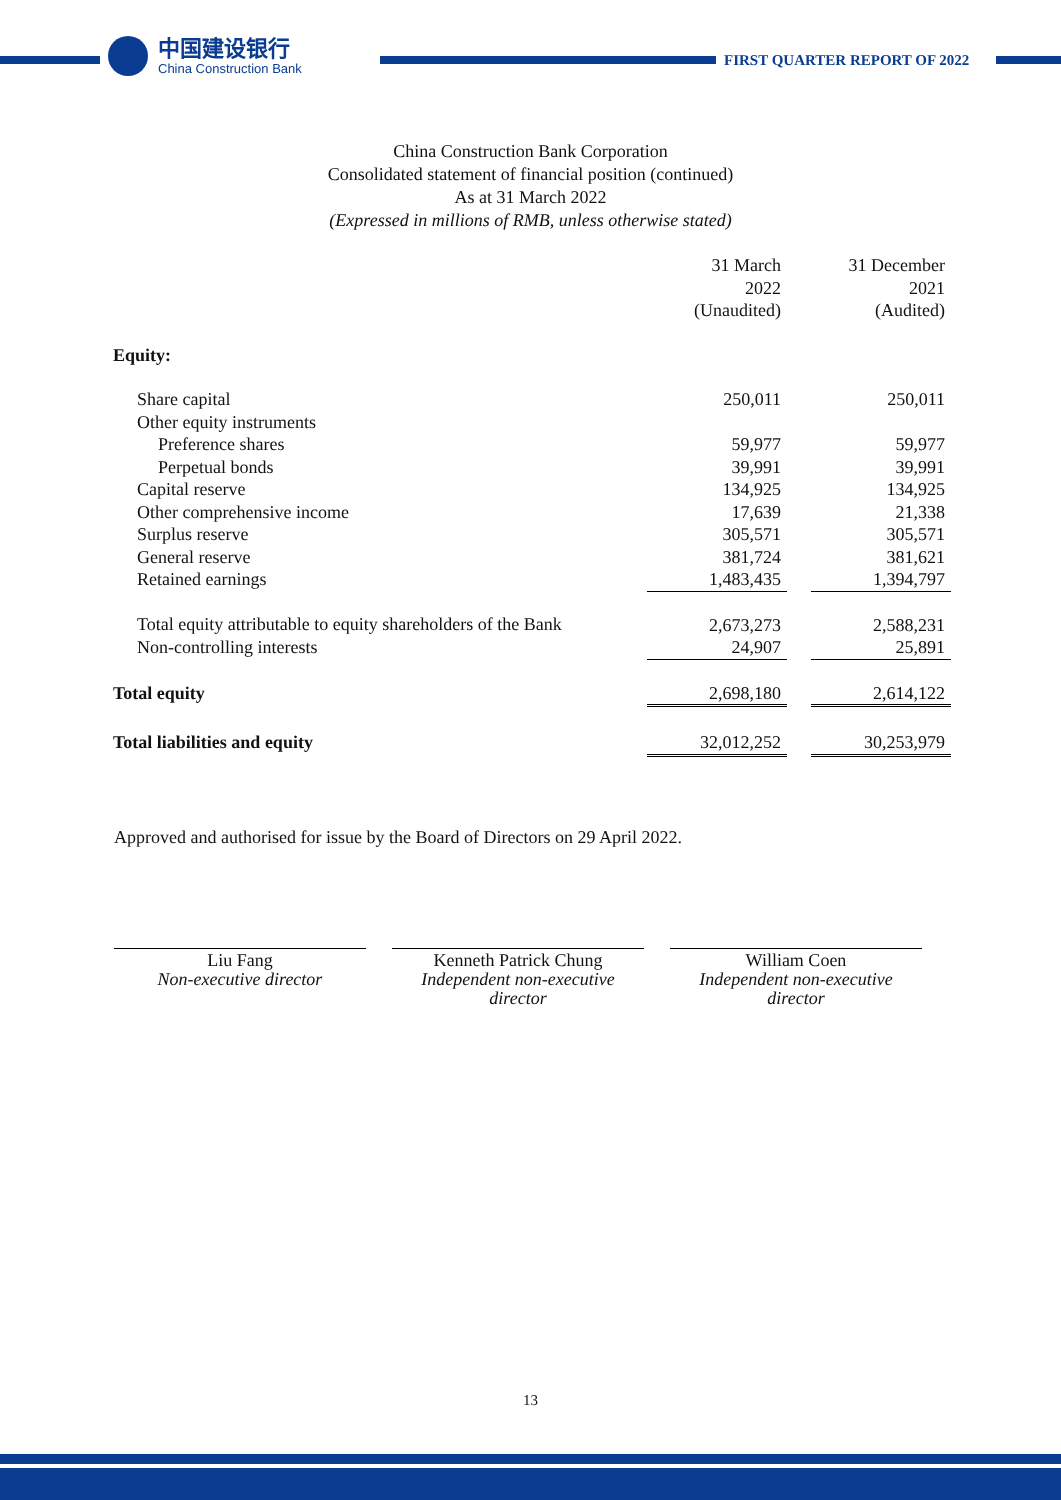中国建设银行
China Construction Bank
FIRST QUARTER REPORT OF 2022
China Construction Bank Corporation
Consolidated statement of financial position (continued)
As at 31 March 2022
(Expressed in millions of RMB, unless otherwise stated)
| | 31 March 2022 (Unaudited) | | 31 December 2021 (Audited) |
| --- | --- | --- | --- |
| Equity: | | | |
| Share capital | 250,011 | | 250,011 |
| Other equity instruments | | | |
| Preference shares | 59,977 | | 59,977 |
| Perpetual bonds | 39,991 | | 39,991 |
| Capital reserve | 134,925 | | 134,925 |
| Other comprehensive income | 17,639 | | 21,338 |
| Surplus reserve | 305,571 | | 305,571 |
| General reserve | 381,724 | | 381,621 |
| Retained earnings | 1,483,435 | | 1,394,797 |
| Total equity attributable to equity shareholders of the Bank | 2,673,273 | | 2,588,231 |
| Non-controlling interests | 24,907 | | 25,891 |
| Total equity | 2,698,180 | | 2,614,122 |
| Total liabilities and equity | 32,012,252 | | 30,253,979 |
Approved and authorised for issue by the Board of Directors on 29 April 2022.
Liu Fang
Non-executive director
Kenneth Patrick Chung
Independent non-executive director
William Coen
Independent non-executive director
13